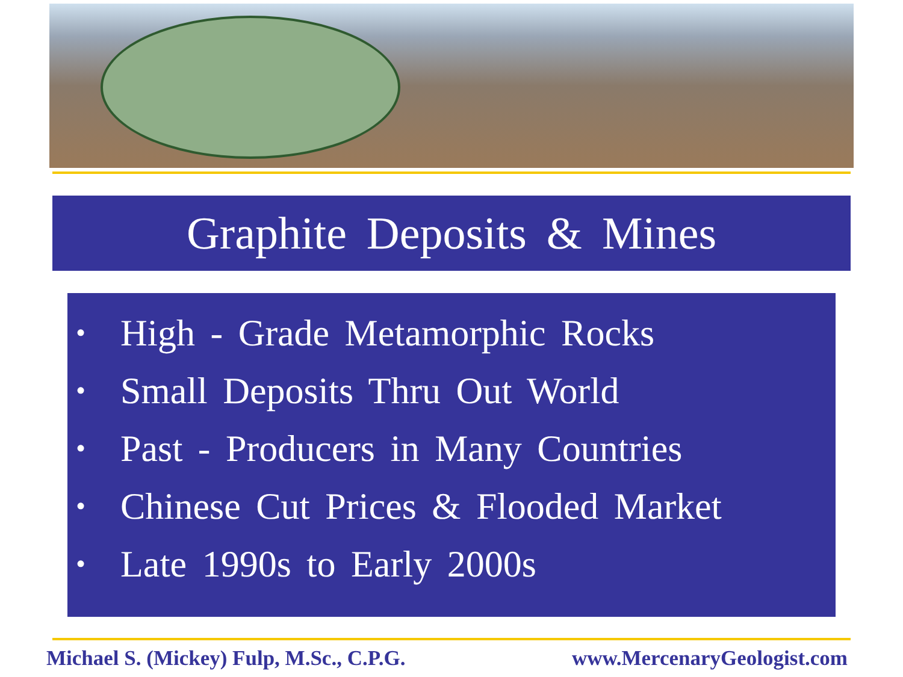Graphite Deposits & Mines
• High - Grade Metamorphic Rocks
• Small Deposits Thru Out World
• Past - Producers in Many Countries
• Chinese Cut Prices & Flooded Market
• Late 1990s to Early 2000s
Michael S. (Mickey) Fulp, M.Sc., C.P.G. www.MercenaryGeologist.com